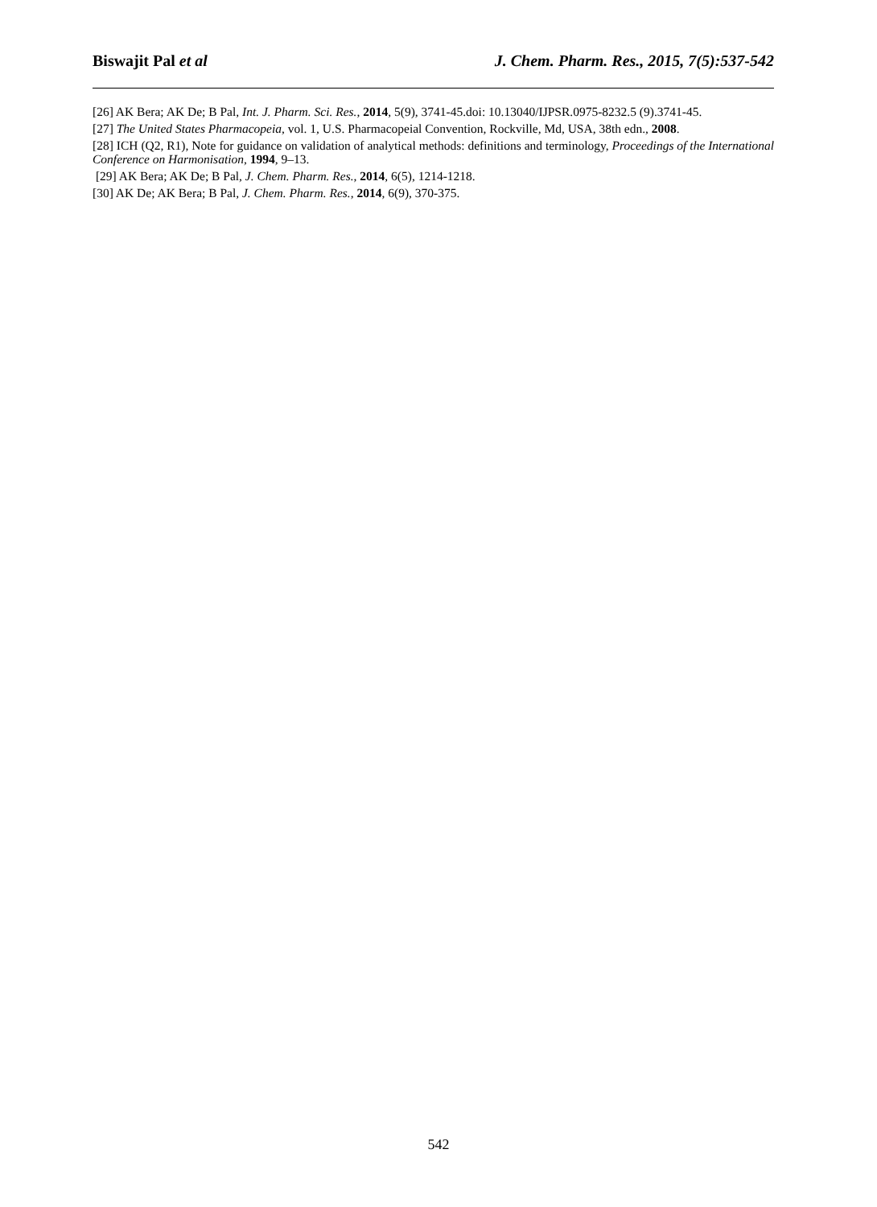Biswajit Pal et al J. Chem. Pharm. Res., 2015, 7(5):537-542
[26] AK Bera; AK De; B Pal, Int. J. Pharm. Sci. Res., 2014, 5(9), 3741-45.doi: 10.13040/IJPSR.0975-8232.5 (9).3741-45.
[27] The United States Pharmacopeia, vol. 1, U.S. Pharmacopeial Convention, Rockville, Md, USA, 38th edn., 2008.
[28] ICH (Q2, R1), Note for guidance on validation of analytical methods: definitions and terminology, Proceedings of the International Conference on Harmonisation, 1994, 9–13.
[29] AK Bera; AK De; B Pal, J. Chem. Pharm. Res., 2014, 6(5), 1214-1218.
[30] AK De; AK Bera; B Pal, J. Chem. Pharm. Res., 2014, 6(9), 370-375.
542